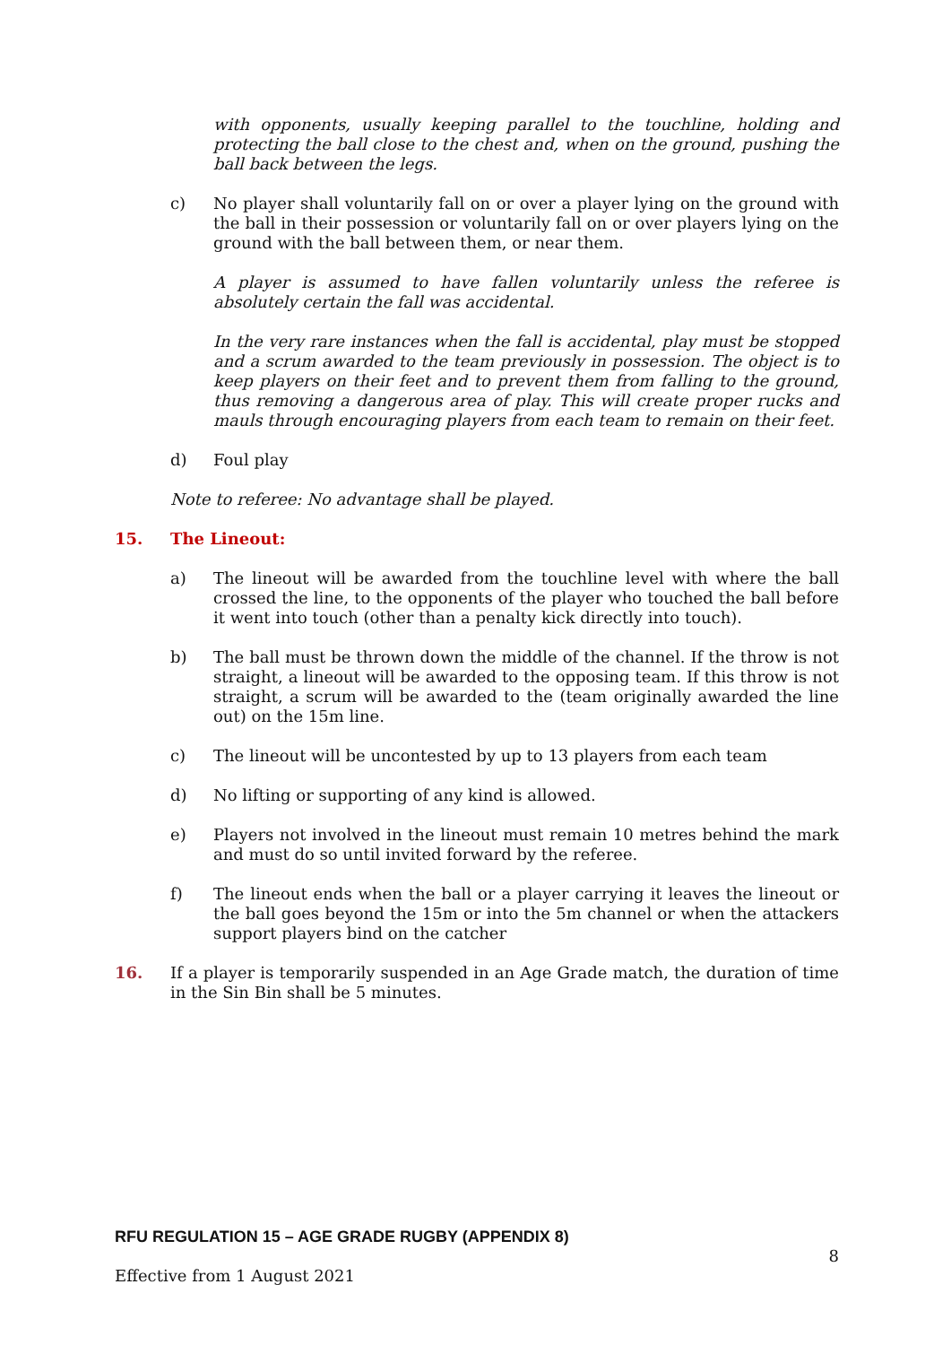with opponents, usually keeping parallel to the touchline, holding and protecting the ball close to the chest and, when on the ground, pushing the ball back between the legs.
c) No player shall voluntarily fall on or over a player lying on the ground with the ball in their possession or voluntarily fall on or over players lying on the ground with the ball between them, or near them.
A player is assumed to have fallen voluntarily unless the referee is absolutely certain the fall was accidental.
In the very rare instances when the fall is accidental, play must be stopped and a scrum awarded to the team previously in possession. The object is to keep players on their feet and to prevent them from falling to the ground, thus removing a dangerous area of play. This will create proper rucks and mauls through encouraging players from each team to remain on their feet.
d) Foul play
Note to referee: No advantage shall be played.
15. The Lineout:
a) The lineout will be awarded from the touchline level with where the ball crossed the line, to the opponents of the player who touched the ball before it went into touch (other than a penalty kick directly into touch).
b) The ball must be thrown down the middle of the channel. If the throw is not straight, a lineout will be awarded to the opposing team. If this throw is not straight, a scrum will be awarded to the (team originally awarded the line out) on the 15m line.
c) The lineout will be uncontested by up to 13 players from each team
d) No lifting or supporting of any kind is allowed.
e) Players not involved in the lineout must remain 10 metres behind the mark and must do so until invited forward by the referee.
f) The lineout ends when the ball or a player carrying it leaves the lineout or the ball goes beyond the 15m or into the 5m channel or when the attackers support players bind on the catcher
16. If a player is temporarily suspended in an Age Grade match, the duration of time in the Sin Bin shall be 5 minutes.
RFU REGULATION 15 – AGE GRADE RUGBY (APPENDIX 8)
8
Effective from 1 August 2021